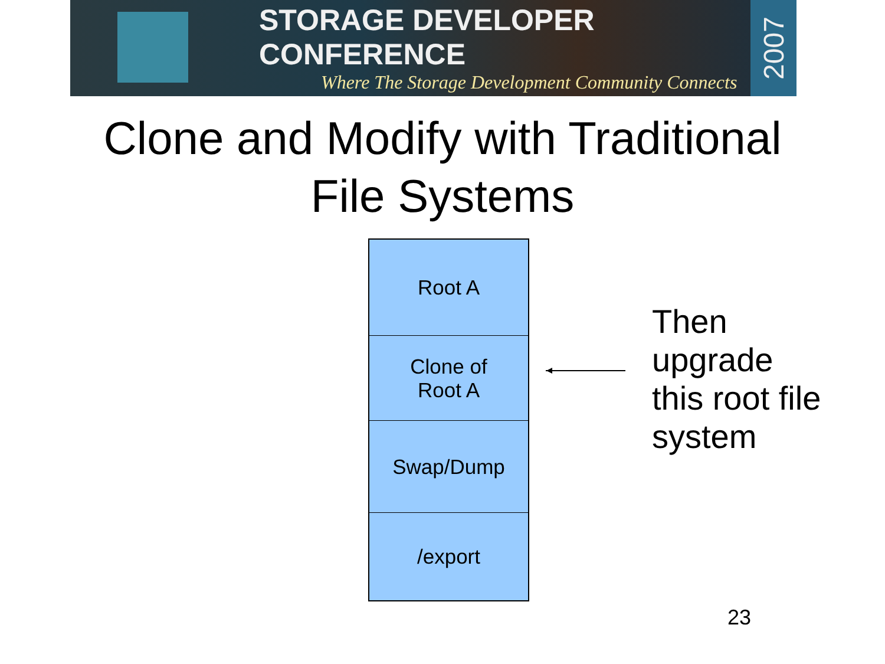STORAGE DEVELOPER CONFERENCE
Where The Storage Development Community Connects
2007
Clone and Modify with Traditional
File Systems
Root A
Clone of
Root A
Swap/Dump
/export
Then
upgrade
this root file
system
23